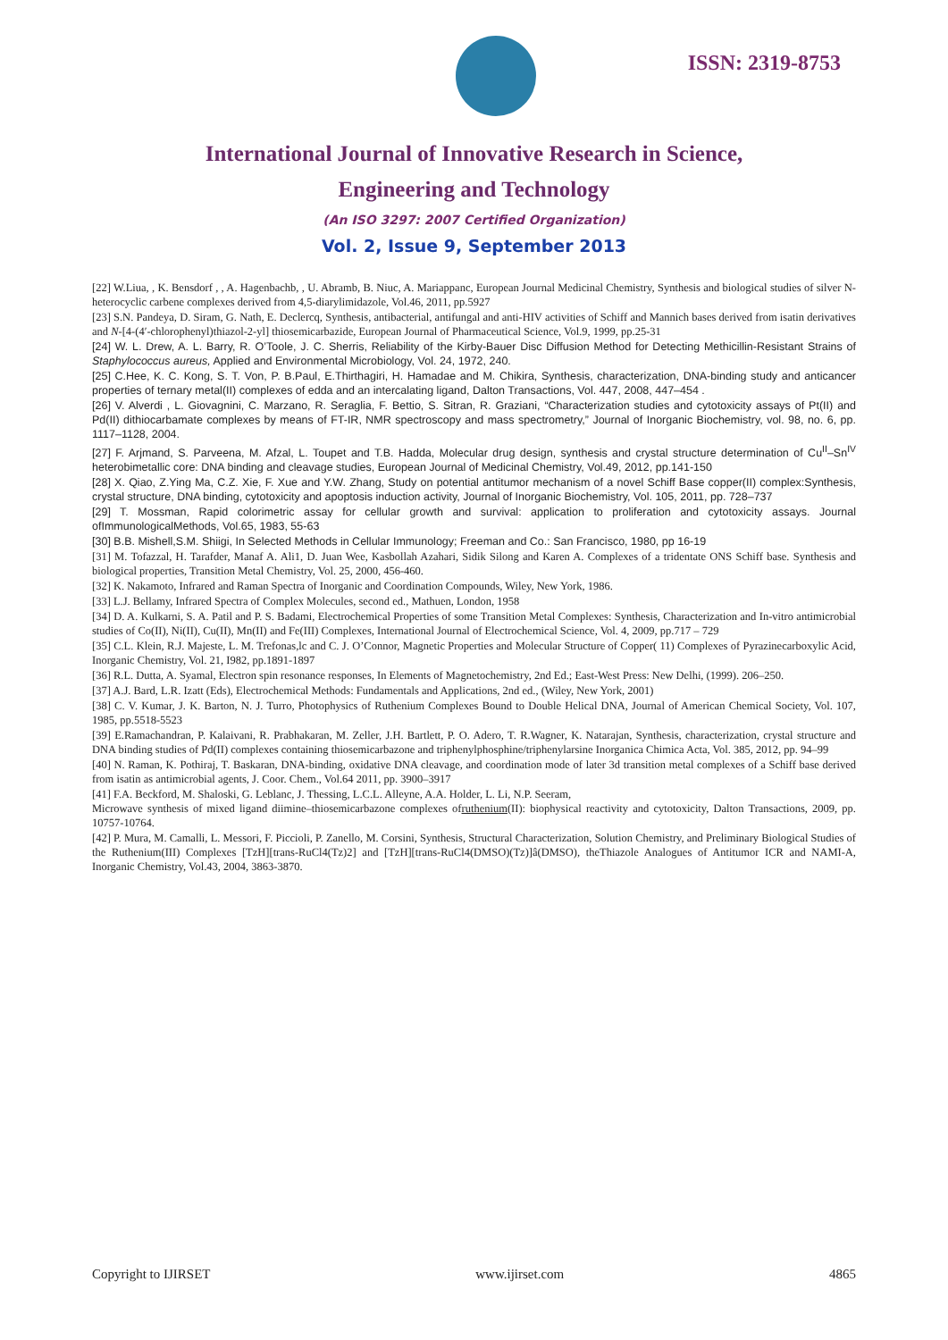ISSN: 2319-8753
International Journal of Innovative Research in Science,
Engineering and Technology
(An ISO 3297: 2007 Certified Organization)
Vol. 2, Issue 9, September 2013
[22] W.Liua, , K. Bensdorf , , A. Hagenbachb, , U. Abramb, B. Niuc, A. Mariappanc, European Journal Medicinal Chemistry, Synthesis and biological studies of silver N-heterocyclic carbene complexes derived from 4,5-diarylimidazole, Vol.46, 2011, pp.5927
[23] S.N. Pandeya, D. Siram, G. Nath, E. Declercq, Synthesis, antibacterial, antifungal and anti-HIV activities of Schiff and Mannich bases derived from isatin derivatives and N-[4-(4′-chlorophenyl)thiazol-2-yl] thiosemicarbazide, European Journal of Pharmaceutical Science, Vol.9, 1999, pp.25-31
[24] W. L. Drew, A. L. Barry, R. O’Toole, J. C. Sherris, Reliability of the Kirby-Bauer Disc Diffusion Method for Detecting Methicillin-Resistant Strains of Staphylococcus aureus, Applied and Environmental Microbiology, Vol. 24, 1972, 240.
[25] C.Hee, K. C. Kong, S. T. Von, P. B.Paul, E.Thirthagiri, H. Hamadae and M. Chikira, Synthesis, characterization, DNA-binding study and anticancer properties of ternary metal(II) complexes of edda and an intercalating ligand, Dalton Transactions, Vol. 447, 2008, 447–454 .
[26] V. Alverdi , L. Giovagnini, C. Marzano, R. Seraglia, F. Bettio, S. Sitran, R. Graziani, “Characterization studies and cytotoxicity assays of Pt(II) and Pd(II) dithiocarbamate complexes by means of FT-IR, NMR spectroscopy and mass spectrometry,” Journal of Inorganic Biochemistry, vol. 98, no. 6, pp. 1117–1128, 2004.
[27] F. Arjmand, S. Parveena, M. Afzal, L. Toupet and T.B. Hadda, Molecular drug design, synthesis and crystal structure determination of Cu<sup>II</sup>–Sn<sup>IV</sup> heterobimetallic core: DNA binding and cleavage studies, European Journal of Medicinal Chemistry, Vol.49, 2012, pp.141-150
[28] X. Qiao, Z.Ying Ma, C.Z. Xie, F. Xue and Y.W. Zhang, Study on potential antitumor mechanism of a novel Schiff Base copper(II) complex:Synthesis, crystal structure, DNA binding, cytotoxicity and apoptosis induction activity, Journal of Inorganic Biochemistry, Vol. 105, 2011, pp. 728–737
[29] T. Mossman, Rapid colorimetric assay for cellular growth and survival: application to proliferation and cytotoxicity assays. Journal ofImmunologicalMethods, Vol.65, 1983, 55-63
[30] B.B. Mishell,S.M. Shiigi, In Selected Methods in Cellular Immunology; Freeman and Co.: San Francisco, 1980, pp 16-19
[31] M. Tofazzal, H. Tarafder, Manaf A. Ali1, D. Juan Wee, Kasbollah Azahari, Sidik Silong and Karen A. Complexes of a tridentate ONS Schiff base. Synthesis and biological properties, Transition Metal Chemistry, Vol. 25, 2000, 456-460.
[32] K. Nakamoto, Infrared and Raman Spectra of Inorganic and Coordination Compounds, Wiley, New York, 1986.
[33] L.J. Bellamy, Infrared Spectra of Complex Molecules, second ed., Mathuen, London, 1958
[34] D. A. Kulkarni, S. A. Patil and P. S. Badami, Electrochemical Properties of some Transition Metal Complexes: Synthesis, Characterization and In-vitro antimicrobial studies of Co(II), Ni(II), Cu(II), Mn(II) and Fe(III) Complexes, International Journal of Electrochemical Science, Vol. 4, 2009, pp.717 – 729
[35] C.L. Klein, R.J. Majeste, L. M. Trefonas,lc and C. J. O’Connor, Magnetic Properties and Molecular Structure of Copper( 11) Complexes of Pyrazinecarboxylic Acid, Inorganic Chemistry, Vol. 21, I982, pp.1891-1897
[36] R.L. Dutta, A. Syamal, Electron spin resonance responses, In Elements of Magnetochemistry, 2nd Ed.; East-West Press: New Delhi, (1999). 206–250.
[37] A.J. Bard, L.R. Izatt (Eds), Electrochemical Methods: Fundamentals and Applications, 2nd ed., (Wiley, New York, 2001)
[38] C. V. Kumar, J. K. Barton, N. J. Turro, Photophysics of Ruthenium Complexes Bound to Double Helical DNA, Journal of American Chemical Society, Vol. 107, 1985, pp.5518-5523
[39] E.Ramachandran, P. Kalaivani, R. Prabhakaran, M. Zeller, J.H. Bartlett, P. O. Adero, T. R.Wagner, K. Natarajan, Synthesis, characterization, crystal structure and DNA binding studies of Pd(II) complexes containing thiosemicarbazone and triphenylphosphine/triphenylarsine Inorganica Chimica Acta, Vol. 385, 2012, pp. 94–99
[40] N. Raman, K. Pothiraj, T. Baskaran, DNA-binding, oxidative DNA cleavage, and coordination mode of later 3d transition metal complexes of a Schiff base derived from isatin as antimicrobial agents, J. Coor. Chem., Vol.64 2011, pp. 3900–3917
[41] F.A. Beckford, M. Shaloski, G. Leblanc, J. Thessing, L.C.L. Alleyne, A.A. Holder, L. Li, N.P. Seeram,
Microwave synthesis of mixed ligand diimine–thiosemicarbazone complexes ofruthenium(II): biophysical reactivity and cytotoxicity, Dalton Transactions, 2009, pp. 10757-10764.
[42] P. Mura, M. Camalli, L. Messori, F. Piccioli, P. Zanello, M. Corsini, Synthesis, Structural Characterization, Solution Chemistry, and Preliminary Biological Studies of the Ruthenium(III) Complexes [TzH][trans-RuCl4(Tz)2] and [TzH][trans-RuCl4(DMSO)(Tz)]â(DMSO), theThiazole Analogues of Antitumor ICR and NAMI-A, Inorganic Chemistry, Vol.43, 2004, 3863-3870.
Copyright to IJIRSET www.ijirset.com 4865